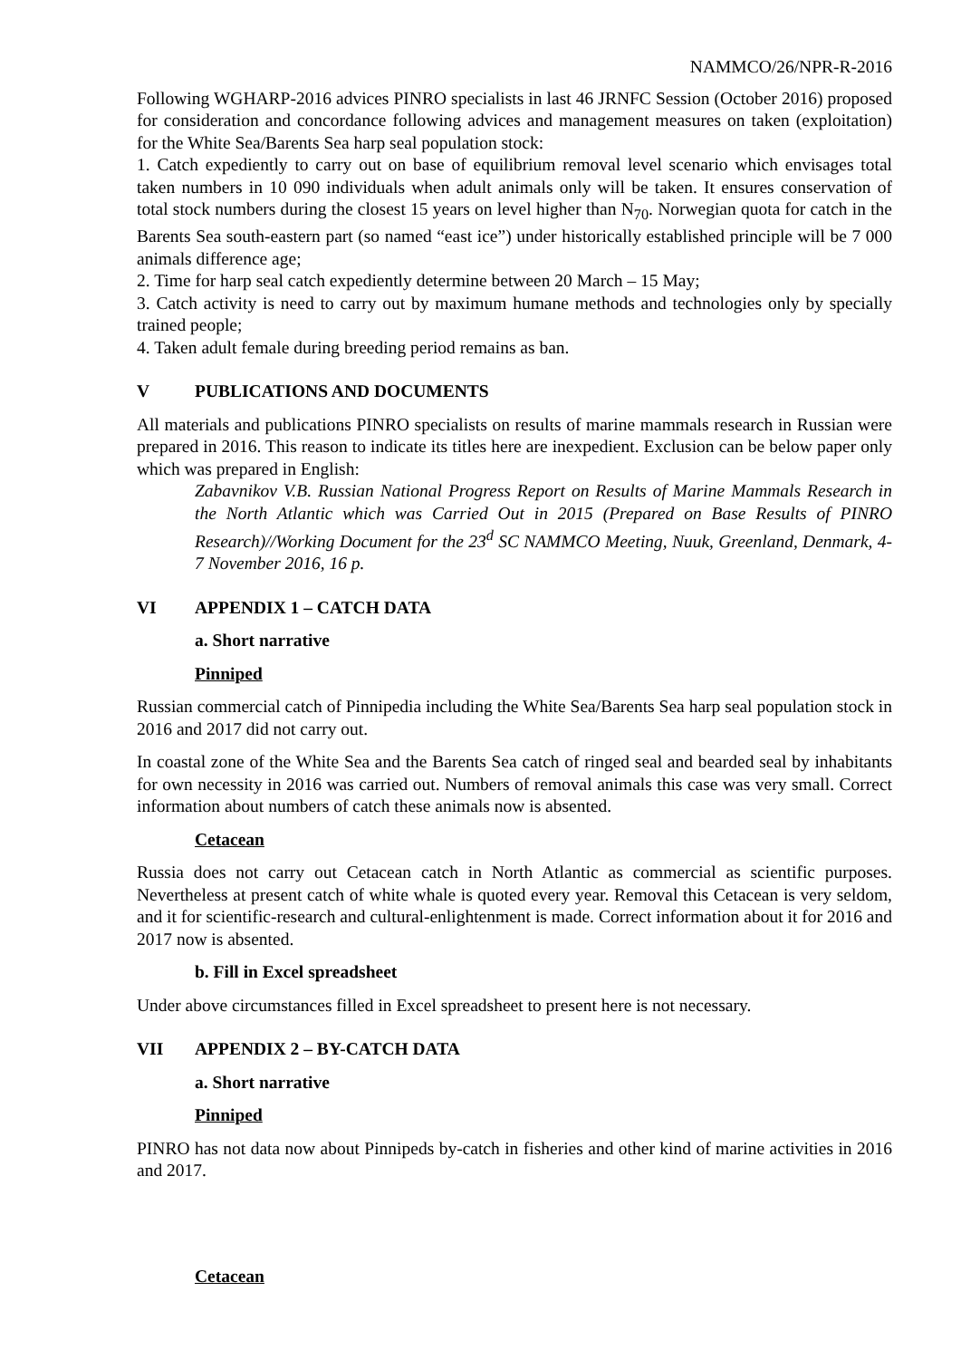NAMMCO/26/NPR-R-2016
Following WGHARP-2016 advices PINRO specialists in last 46 JRNFC Session (October 2016) proposed for consideration and concordance following advices and management measures on taken (exploitation) for the White Sea/Barents Sea harp seal population stock:
1. Catch expediently to carry out on base of equilibrium removal level scenario which envisages total taken numbers in 10 090 individuals when adult animals only will be taken. It ensures conservation of total stock numbers during the closest 15 years on level higher than N<sub>70</sub>. Norwegian quota for catch in the Barents Sea south-eastern part (so named “east ice”) under historically established principle will be 7 000 animals difference age;
2. Time for harp seal catch expediently determine between 20 March – 15 May;
3. Catch activity is need to carry out by maximum humane methods and technologies only by specially trained people;
4. Taken adult female during breeding period remains as ban.
V PUBLICATIONS AND DOCUMENTS
All materials and publications PINRO specialists on results of marine mammals research in Russian were prepared in 2016. This reason to indicate its titles here are inexpedient. Exclusion can be below paper only which was prepared in English:
Zabavnikov V.B. Russian National Progress Report on Results of Marine Mammals Research in the North Atlantic which was Carried Out in 2015 (Prepared on Base Results of PINRO Research)//Working Document for the 23<sup>d</sup> SC NAMMCO Meeting, Nuuk, Greenland, Denmark, 4-7 November 2016, 16 p.
VI APPENDIX 1 – CATCH DATA
a. Short narrative
Pinniped
Russian commercial catch of Pinnipedia including the White Sea/Barents Sea harp seal population stock in 2016 and 2017 did not carry out.
In coastal zone of the White Sea and the Barents Sea catch of ringed seal and bearded seal by inhabitants for own necessity in 2016 was carried out. Numbers of removal animals this case was very small. Correct information about numbers of catch these animals now is absented.
Cetacean
Russia does not carry out Cetacean catch in North Atlantic as commercial as scientific purposes. Nevertheless at present catch of white whale is quoted every year. Removal this Cetacean is very seldom, and it for scientific-research and cultural-enlightenment is made. Correct information about it for 2016 and 2017 now is absented.
b. Fill in Excel spreadsheet
Under above circumstances filled in Excel spreadsheet to present here is not necessary.
VII APPENDIX 2 – BY-CATCH DATA
a. Short narrative
Pinniped
PINRO has not data now about Pinnipeds by-catch in fisheries and other kind of marine activities in 2016 and 2017.
Cetacean